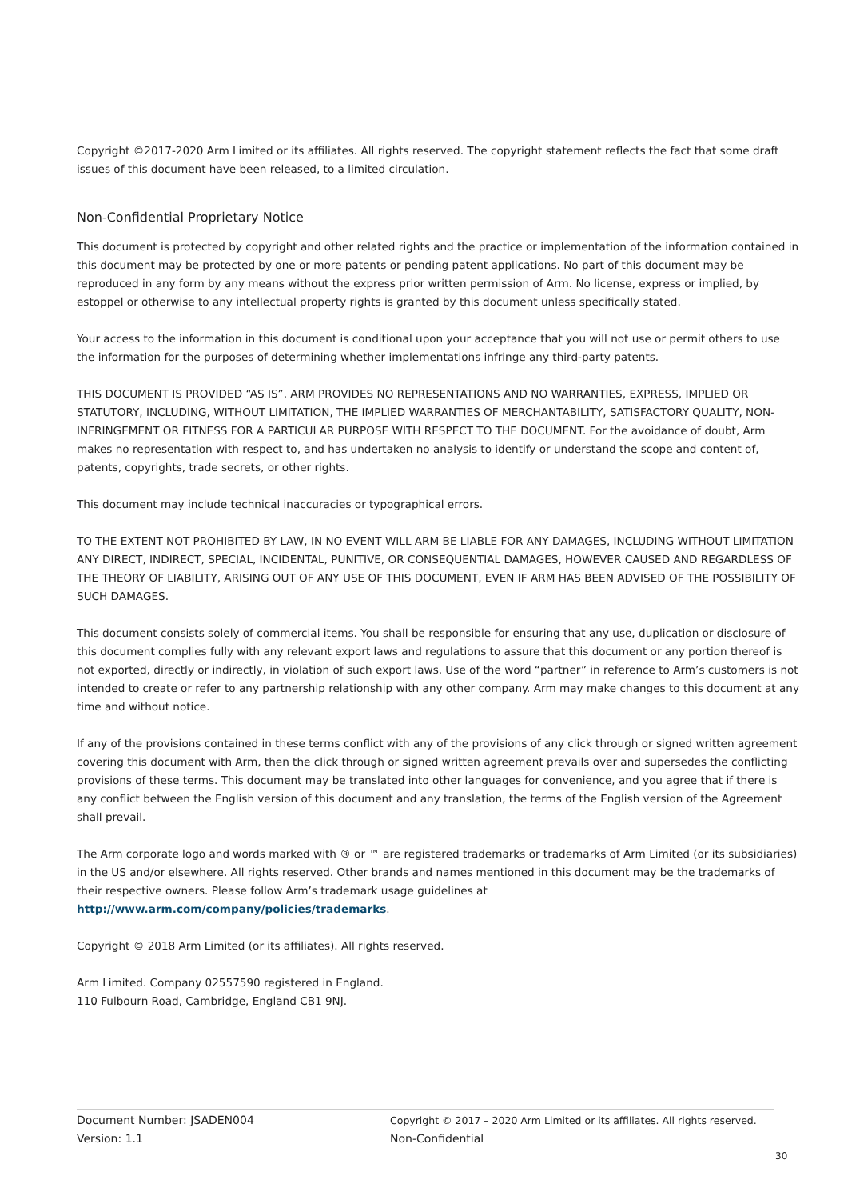Copyright ©2017-2020 Arm Limited or its affiliates. All rights reserved. The copyright statement reflects the fact that some draft issues of this document have been released, to a limited circulation.
Non-Confidential Proprietary Notice
This document is protected by copyright and other related rights and the practice or implementation of the information contained in this document may be protected by one or more patents or pending patent applications. No part of this document may be reproduced in any form by any means without the express prior written permission of Arm. No license, express or implied, by estoppel or otherwise to any intellectual property rights is granted by this document unless specifically stated.
Your access to the information in this document is conditional upon your acceptance that you will not use or permit others to use the information for the purposes of determining whether implementations infringe any third-party patents.
THIS DOCUMENT IS PROVIDED “AS IS”. ARM PROVIDES NO REPRESENTATIONS AND NO WARRANTIES, EXPRESS, IMPLIED OR STATUTORY, INCLUDING, WITHOUT LIMITATION, THE IMPLIED WARRANTIES OF MERCHANTABILITY, SATISFACTORY QUALITY, NON-INFRINGEMENT OR FITNESS FOR A PARTICULAR PURPOSE WITH RESPECT TO THE DOCUMENT. For the avoidance of doubt, Arm makes no representation with respect to, and has undertaken no analysis to identify or understand the scope and content of, patents, copyrights, trade secrets, or other rights.
This document may include technical inaccuracies or typographical errors.
TO THE EXTENT NOT PROHIBITED BY LAW, IN NO EVENT WILL ARM BE LIABLE FOR ANY DAMAGES, INCLUDING WITHOUT LIMITATION ANY DIRECT, INDIRECT, SPECIAL, INCIDENTAL, PUNITIVE, OR CONSEQUENTIAL DAMAGES, HOWEVER CAUSED AND REGARDLESS OF THE THEORY OF LIABILITY, ARISING OUT OF ANY USE OF THIS DOCUMENT, EVEN IF ARM HAS BEEN ADVISED OF THE POSSIBILITY OF SUCH DAMAGES.
This document consists solely of commercial items. You shall be responsible for ensuring that any use, duplication or disclosure of this document complies fully with any relevant export laws and regulations to assure that this document or any portion thereof is not exported, directly or indirectly, in violation of such export laws. Use of the word “partner” in reference to Arm’s customers is not intended to create or refer to any partnership relationship with any other company. Arm may make changes to this document at any time and without notice.
If any of the provisions contained in these terms conflict with any of the provisions of any click through or signed written agreement covering this document with Arm, then the click through or signed written agreement prevails over and supersedes the conflicting provisions of these terms. This document may be translated into other languages for convenience, and you agree that if there is any conflict between the English version of this document and any translation, the terms of the English version of the Agreement shall prevail.
The Arm corporate logo and words marked with ® or ™ are registered trademarks or trademarks of Arm Limited (or its subsidiaries) in the US and/or elsewhere. All rights reserved. Other brands and names mentioned in this document may be the trademarks of their respective owners. Please follow Arm’s trademark usage guidelines at http://www.arm.com/company/policies/trademarks.
Copyright © 2018 Arm Limited (or its affiliates). All rights reserved.
Arm Limited. Company 02557590 registered in England.
110 Fulbourn Road, Cambridge, England CB1 9NJ.
Document Number: JSADEN004
Version: 1.1
Copyright © 2017 – 2020 Arm Limited or its affiliates. All rights reserved.
Non-Confidential
30